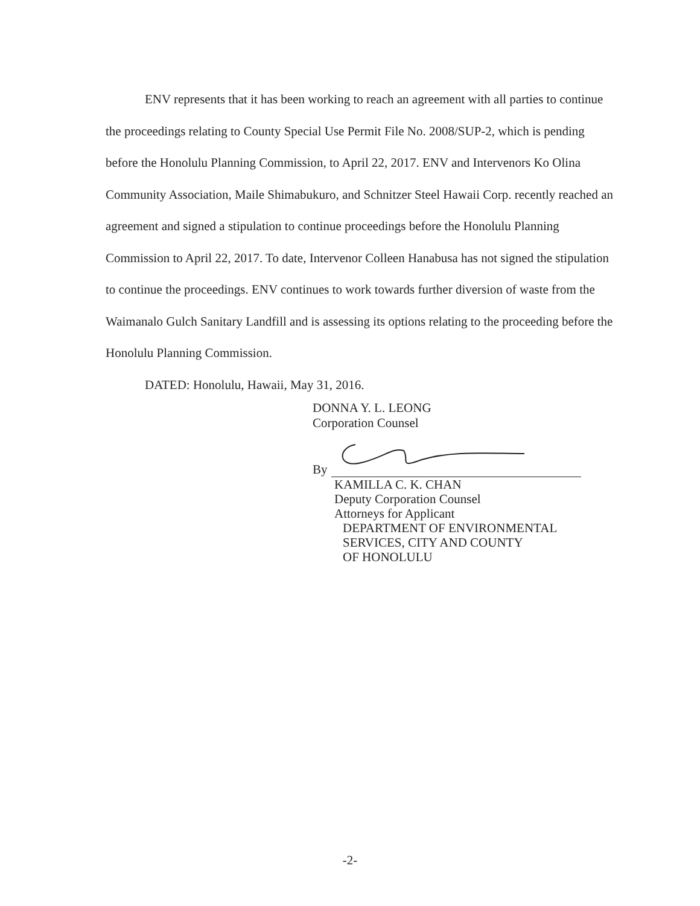ENV represents that it has been working to reach an agreement with all parties to continue the proceedings relating to County Special Use Permit File No. 2008/SUP-2, which is pending before the Honolulu Planning Commission, to April 22, 2017. ENV and Intervenors Ko Olina Community Association, Maile Shimabukuro, and Schnitzer Steel Hawaii Corp. recently reached an agreement and signed a stipulation to continue proceedings before the Honolulu Planning Commission to April 22, 2017. To date, Intervenor Colleen Hanabusa has not signed the stipulation to continue the proceedings. ENV continues to work towards further diversion of waste from the Waimanalo Gulch Sanitary Landfill and is assessing its options relating to the proceeding before the Honolulu Planning Commission.
DATED: Honolulu, Hawaii, May 31, 2016.
DONNA Y. L. LEONG
Corporation Counsel
By
KAMILLA C. K. CHAN
Deputy Corporation Counsel
Attorneys for Applicant
DEPARTMENT OF ENVIRONMENTAL
SERVICES, CITY AND COUNTY
OF HONOLULU
-2-